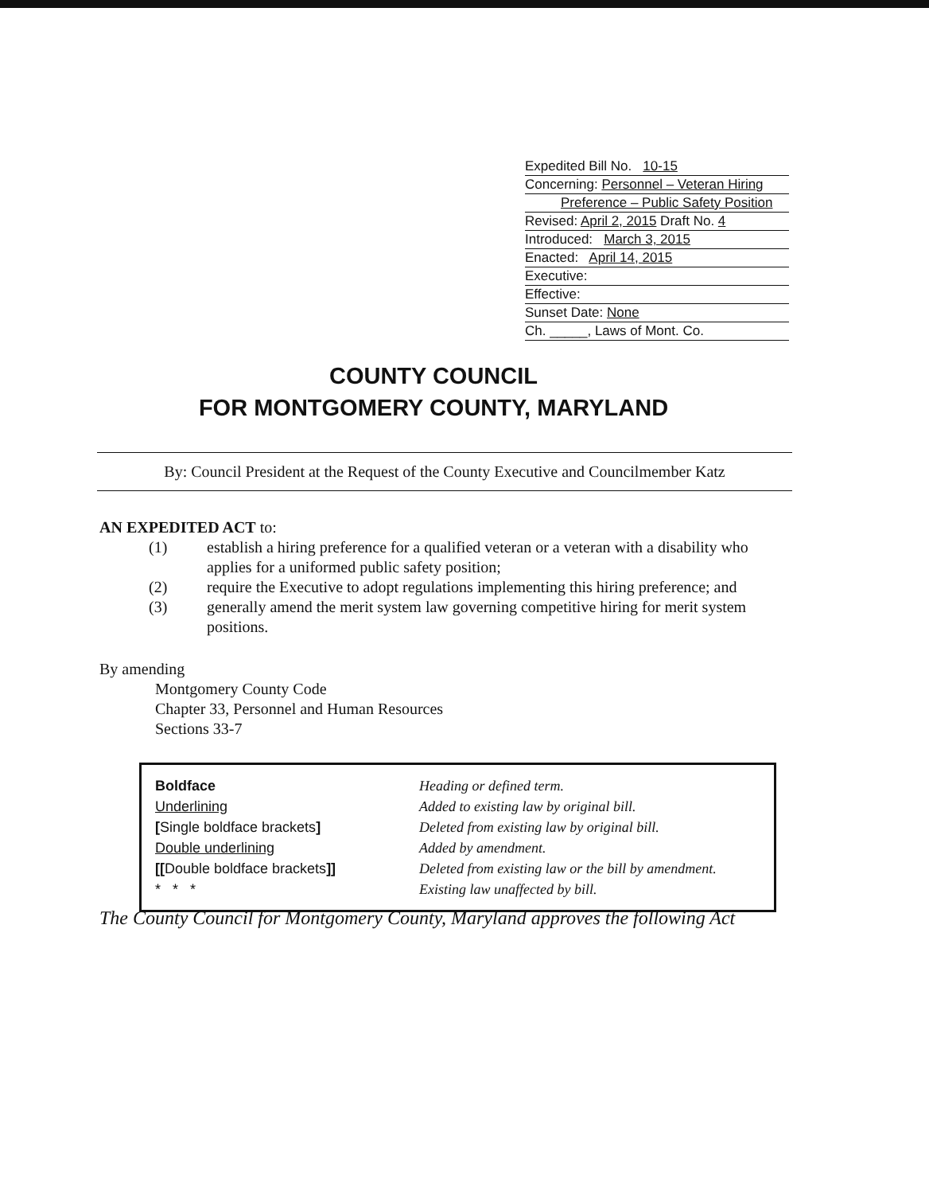Expedited Bill No. 10-15
Concerning: Personnel – Veteran Hiring
Preference – Public Safety Position
Revised: April 2, 2015 Draft No. 4
Introduced: March 3, 2015
Enacted: April 14, 2015
Executive:
Effective:
Sunset Date: None
Ch. _____, Laws of Mont. Co.
COUNTY COUNCIL
FOR MONTGOMERY COUNTY, MARYLAND
By: Council President at the Request of the County Executive and Councilmember Katz
AN EXPEDITED ACT to:
| (1) | establish a hiring preference for a qualified veteran or a veteran with a disability who applies for a uniformed public safety position; |
| (2) | require the Executive to adopt regulations implementing this hiring preference; and |
| (3) | generally amend the merit system law governing competitive hiring for merit system positions. |
By amending
Montgomery County Code
Chapter 33, Personnel and Human Resources
Sections 33-7
| Boldface | Heading or defined term. |
| Underlining | Added to existing law by original bill. |
| [ Single boldface brackets ] | Deleted from existing law by original bill. |
| Double underlining | Added by amendment. |
| [[ Double boldface brackets ]] | Deleted from existing law or the bill by amendment. |
| * * * | Existing law unaffected by bill. |
The County Council for Montgomery County, Maryland approves the following Act